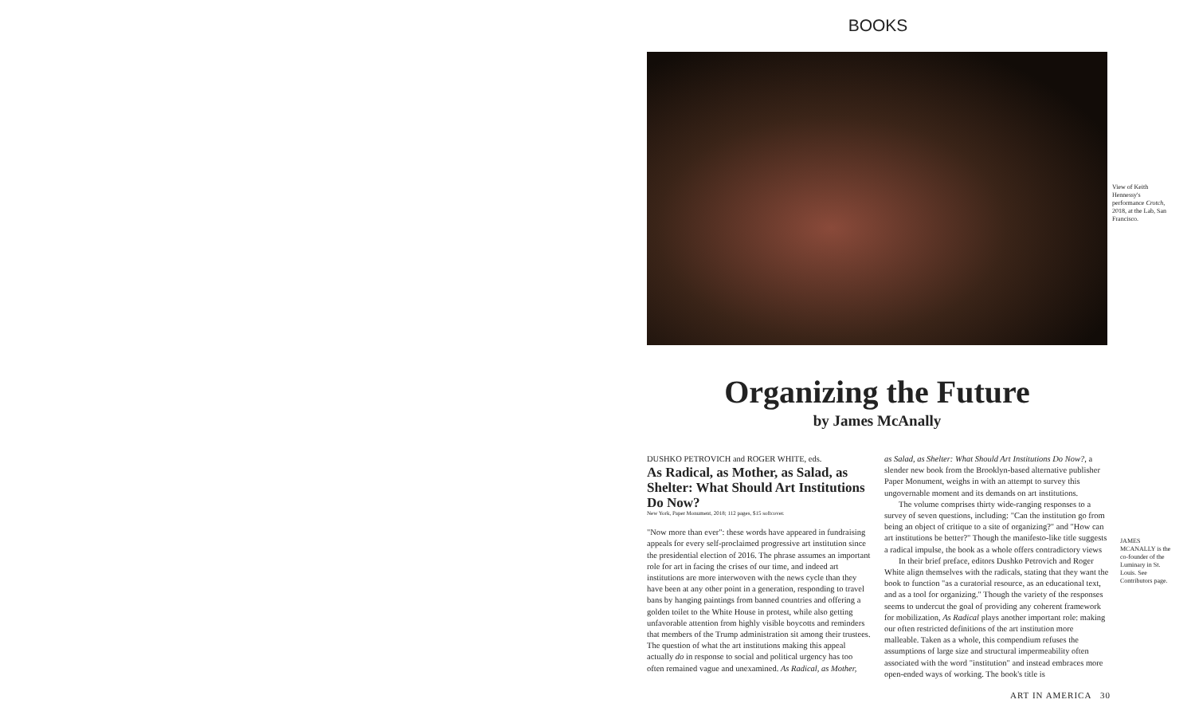BOOKS
View of Keith Hennessy's performance Crotch, 2018, at the Lab, San Francisco.
Organizing the Future
by James McAnally
DUSHKO PETROVICH and ROGER WHITE, eds.
As Radical, as Mother, as Salad, as Shelter: What Should Art Institutions Do Now?
New York, Paper Monument, 2018; 112 pages, $15 softcover.
"Now more than ever": these words have appeared in fundraising appeals for every self-proclaimed progressive art institution since the presidential election of 2016. The phrase assumes an important role for art in facing the crises of our time, and indeed art institutions are more interwoven with the news cycle than they have been at any other point in a generation, responding to travel bans by hanging paintings from banned countries and offering a golden toilet to the White House in protest, while also getting unfavorable attention from highly visible boycotts and reminders that members of the Trump administration sit among their trustees. The question of what the art institutions making this appeal actually do in response to social and political urgency has too often remained vague and unexamined. As Radical, as Mother,
as Salad, as Shelter: What Should Art Institutions Do Now?, a slender new book from the Brooklyn-based alternative publisher Paper Monument, weighs in with an attempt to survey this ungovernable moment and its demands on art institutions.
The volume comprises thirty wide-ranging responses to a survey of seven questions, including: "Can the institution go from being an object of critique to a site of organizing?" and "How can art institutions be better?" Though the manifesto-like title suggests a radical impulse, the book as a whole offers contradictory views
In their brief preface, editors Dushko Petrovich and Roger White align themselves with the radicals, stating that they want the book to function "as a curatorial resource, as an educational text, and as a tool for organizing." Though the variety of the responses seems to undercut the goal of providing any coherent framework for mobilization, As Radical plays another important role: making our often restricted definitions of the art institution more malleable. Taken as a whole, this compendium refuses the assumptions of large size and structural impermeability often associated with the word "institution" and instead embraces more open-ended ways of working. The book's title is
JAMES MCANALLY is the co-founder of the Luminary in St. Louis. See Contributors page.
ART IN AMERICA 30